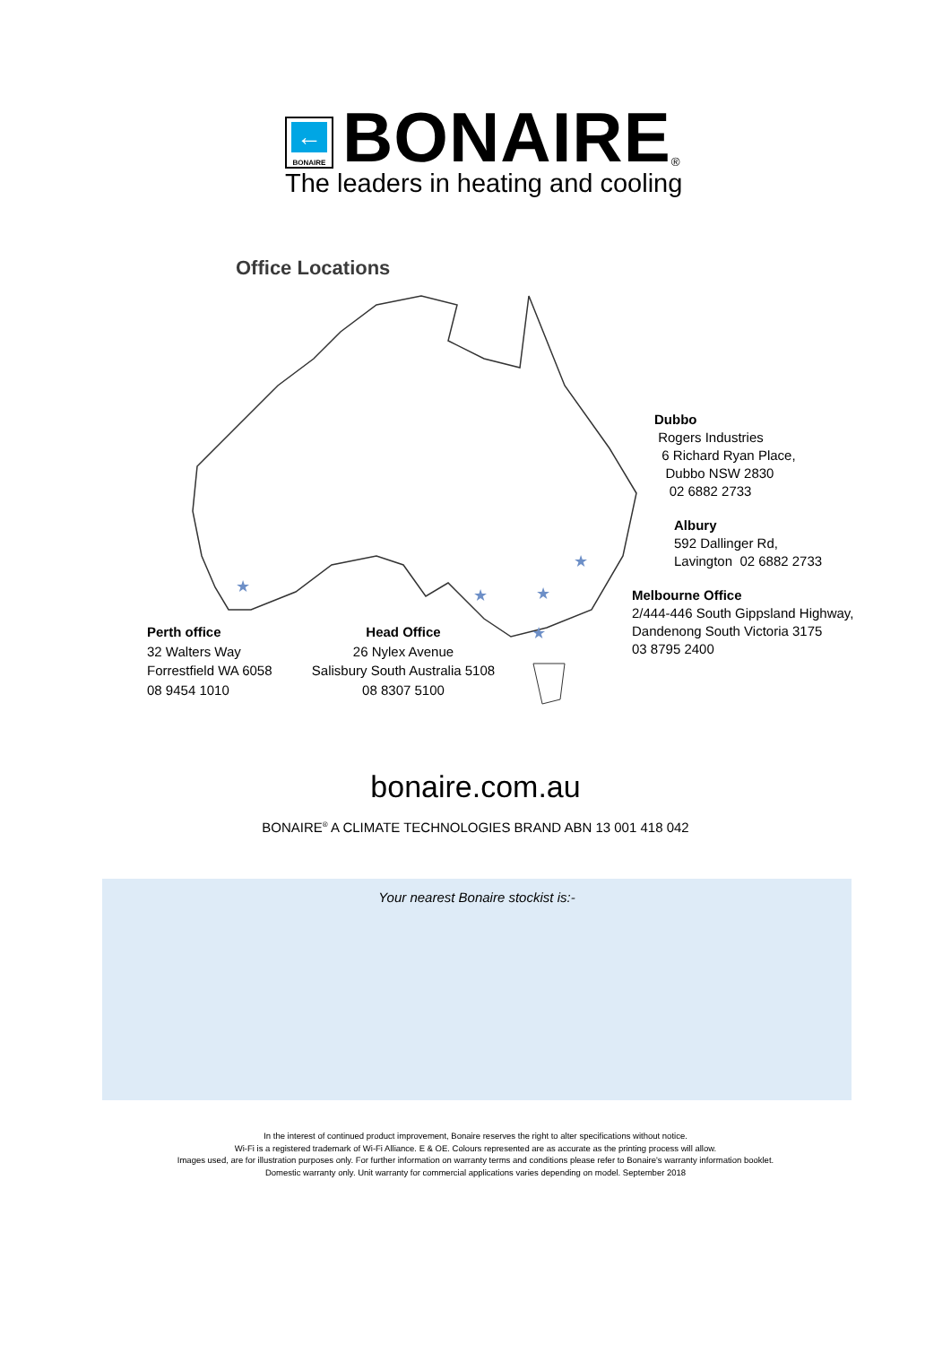←
BONAIRE
BONAIRE
<sup>®</sup>
The leaders in heating and cooling
Office Locations
★
★
★
★
★
Dubbo
Rogers Industries
6 Richard Ryan Place,
Dubbo NSW 2830
02 6882 2733
Albury
592 Dallinger Rd,
Lavington 02 6882 2733
Melbourne Office
2/444-446 South Gippsland Highway,
Dandenong South Victoria 3175
03 8795 2400
Perth office
32 Walters Way
Forrestfield WA 6058
08 9454 1010
Head Office
26 Nylex Avenue
Salisbury South Australia 5108
08 8307 5100
bonaire.com.au
BONAIRE<sup>®</sup> A CLIMATE TECHNOLOGIES BRAND ABN 13 001 418 042
Your nearest Bonaire stockist is:-
In the interest of continued product improvement, Bonaire reserves the right to alter specifications without notice.
Wi-Fi is a registered trademark of Wi-Fi Alliance. E & OE. Colours represented are as accurate as the printing process will allow.
Images used, are for illustration purposes only. For further information on warranty terms and conditions please refer to Bonaire's warranty information booklet.
Domestic warranty only. Unit warranty for commercial applications varies depending on model. September 2018